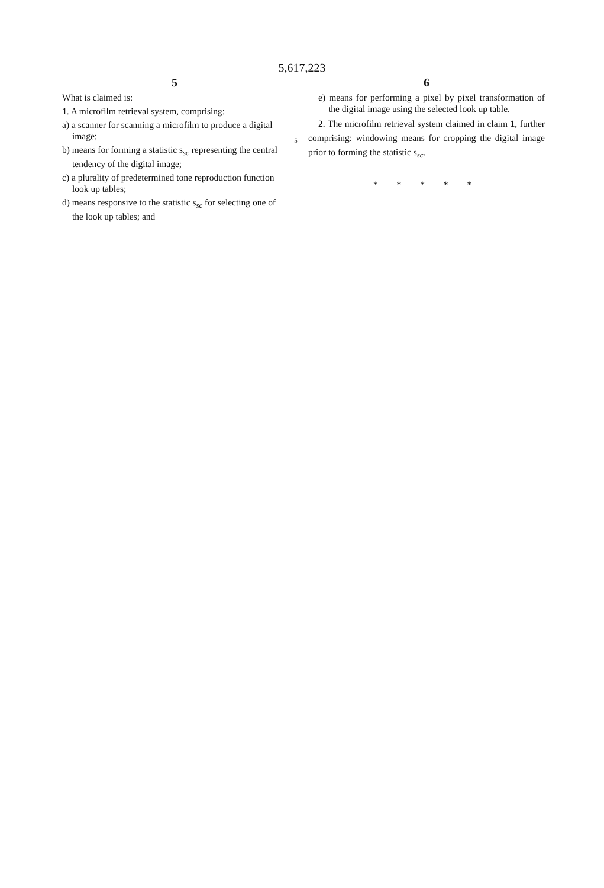5,617,223
5
What is claimed is:
1. A microfilm retrieval system, comprising:
a) a scanner for scanning a microfilm to produce a digital image;
b) means for forming a statistic s<sub>sc</sub> representing the central tendency of the digital image;
c) a plurality of predetermined tone reproduction function look up tables;
d) means responsive to the statistic s<sub>sc</sub> for selecting one of the look up tables; and
5
6
e) means for performing a pixel by pixel transformation of the digital image using the selected look up table.
2. The microfilm retrieval system claimed in claim 1, further comprising: windowing means for cropping the digital image prior to forming the statistic s<sub>sc</sub>.
* * * * *